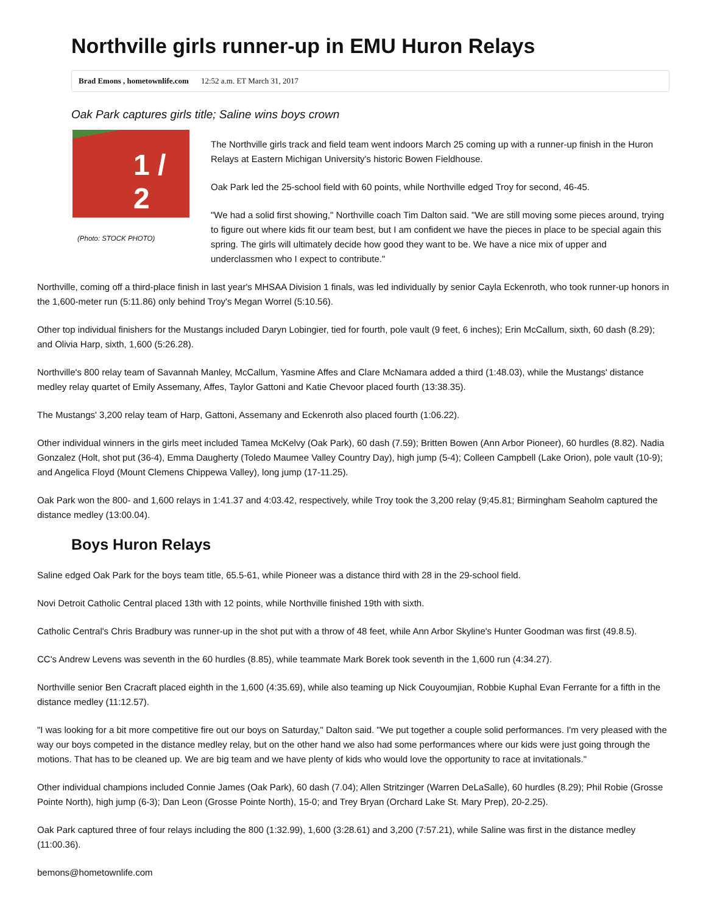Northville girls runner-up in EMU Huron Relays
Brad Emons , hometownlife.com 12:52 a.m. ET March 31, 2017
Oak Park captures girls title; Saline wins boys crown
1 / 2
(Photo: STOCK PHOTO)
The Northville girls track and field team went indoors March 25 coming up with a runner-up finish in the Huron Relays at Eastern Michigan University's historic Bowen Fieldhouse.
Oak Park led the 25-school field with 60 points, while Northville edged Troy for second, 46-45.
"We had a solid first showing," Northville coach Tim Dalton said. "We are still moving some pieces around, trying to figure out where kids fit our team best, but I am confident we have the pieces in place to be special again this spring. The girls will ultimately decide how good they want to be. We have a nice mix of upper and underclassmen who I expect to contribute."
Northville, coming off a third-place finish in last year's MHSAA Division 1 finals, was led individually by senior Cayla Eckenroth, who took runner-up honors in the 1,600-meter run (5:11.86) only behind Troy's Megan Worrel (5:10.56).
Other top individual finishers for the Mustangs included Daryn Lobingier, tied for fourth, pole vault (9 feet, 6 inches); Erin McCallum, sixth, 60 dash (8.29); and Olivia Harp, sixth, 1,600 (5:26.28).
Northville's 800 relay team of Savannah Manley, McCallum, Yasmine Affes and Clare McNamara added a third (1:48.03), while the Mustangs' distance medley relay quartet of Emily Assemany, Affes, Taylor Gattoni and Katie Chevoor placed fourth (13:38.35).
The Mustangs' 3,200 relay team of Harp, Gattoni, Assemany and Eckenroth also placed fourth (1:06.22).
Other individual winners in the girls meet included Tamea McKelvy (Oak Park), 60 dash (7.59); Britten Bowen (Ann Arbor Pioneer), 60 hurdles (8.82). Nadia Gonzalez (Holt, shot put (36-4), Emma Daugherty (Toledo Maumee Valley Country Day), high jump (5-4); Colleen Campbell (Lake Orion), pole vault (10-9); and Angelica Floyd (Mount Clemens Chippewa Valley), long jump (17-11.25).
Oak Park won the 800- and 1,600 relays in 1:41.37 and 4:03.42, respectively, while Troy took the 3,200 relay (9;45.81; Birmingham Seaholm captured the distance medley (13:00.04).
Boys Huron Relays
Saline edged Oak Park for the boys team title, 65.5-61, while Pioneer was a distance third with 28 in the 29-school field.
Novi Detroit Catholic Central placed 13th with 12 points, while Northville finished 19th with sixth.
Catholic Central's Chris Bradbury was runner-up in the shot put with a throw of 48 feet, while Ann Arbor Skyline's Hunter Goodman was first (49.8.5).
CC's Andrew Levens was seventh in the 60 hurdles (8.85), while teammate Mark Borek took seventh in the 1,600 run (4:34.27).
Northville senior Ben Cracraft placed eighth in the 1,600 (4:35.69), while also teaming up Nick Couyoumjian, Robbie Kuphal Evan Ferrante for a fifth in the distance medley (11:12.57).
"I was looking for a bit more competitive fire out our boys on Saturday," Dalton said. "We put together a couple solid performances. I'm very pleased with the way our boys competed in the distance medley relay, but on the other hand we also had some performances where our kids were just going through the motions. That has to be cleaned up. We are big team and we have plenty of kids who would love the opportunity to race at invitationals."
Other individual champions included Connie James (Oak Park), 60 dash (7.04); Allen Stritzinger (Warren DeLaSalle), 60 hurdles (8.29); Phil Robie (Grosse Pointe North), high jump (6-3); Dan Leon (Grosse Pointe North), 15-0; and Trey Bryan (Orchard Lake St. Mary Prep), 20-2.25).
Oak Park captured three of four relays including the 800 (1:32.99), 1,600 (3:28.61) and 3,200 (7:57.21), while Saline was first in the distance medley (11:00.36).
bemons@hometownlife.com